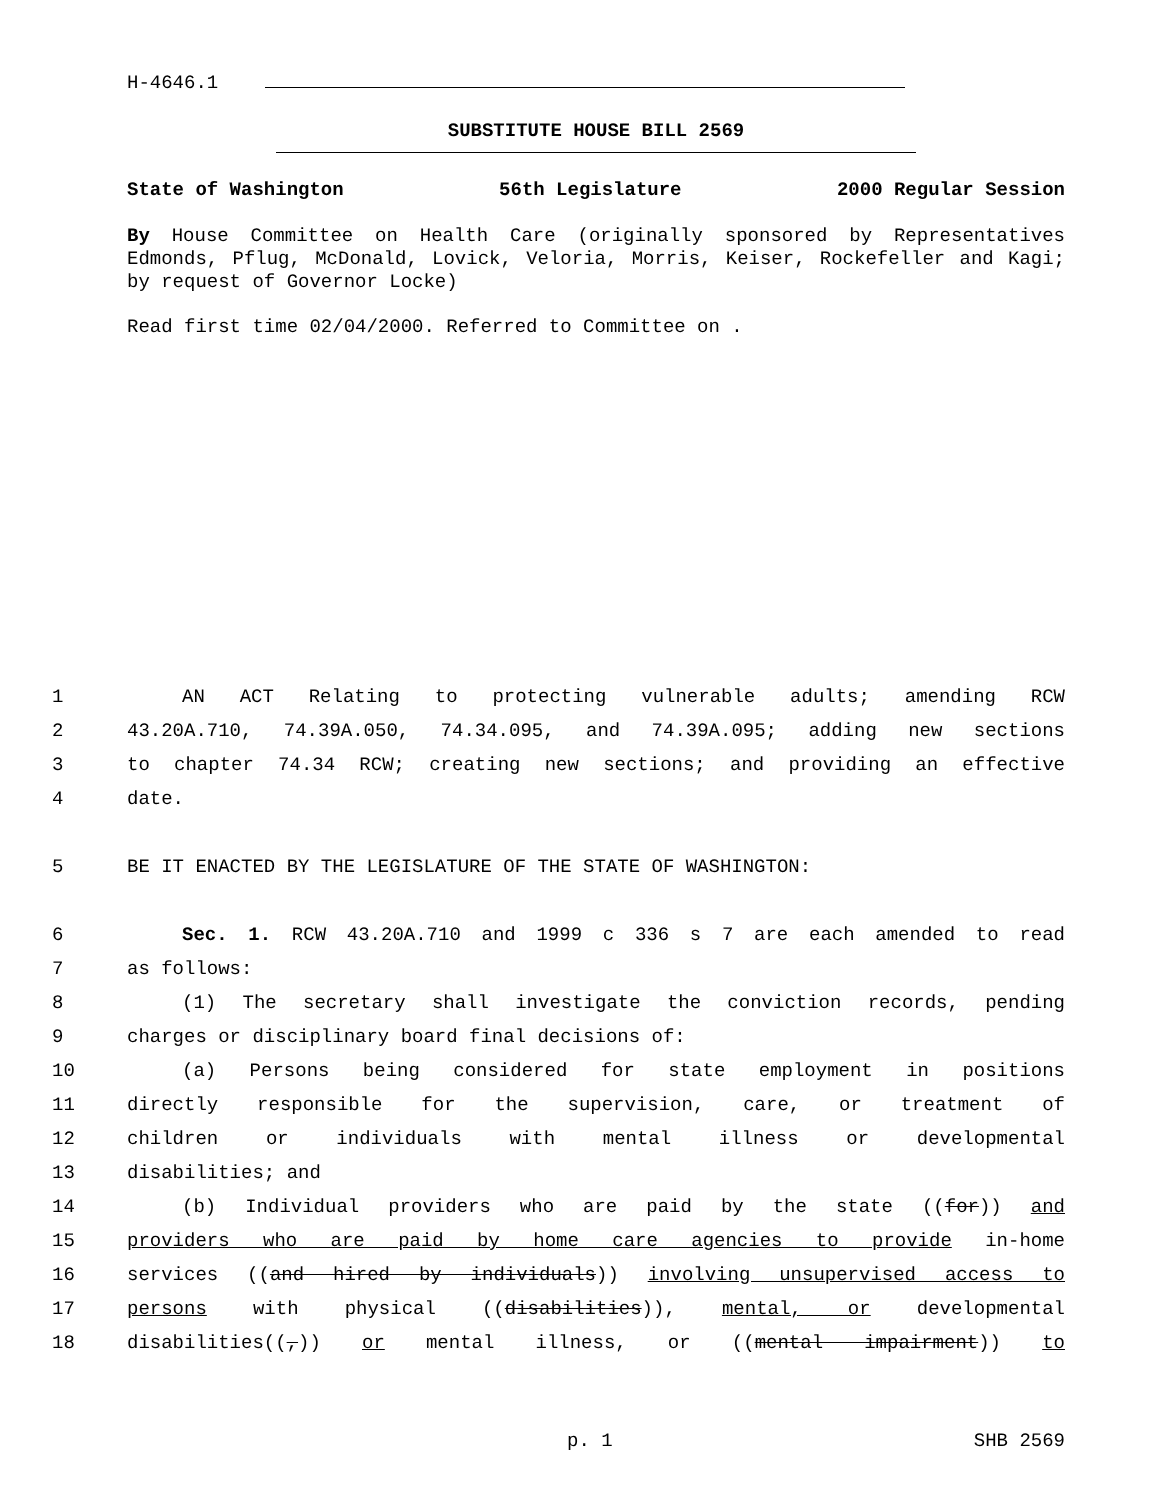H-4646.1
SUBSTITUTE HOUSE BILL 2569
State of Washington 56th Legislature 2000 Regular Session
By House Committee on Health Care (originally sponsored by Representatives Edmonds, Pflug, McDonald, Lovick, Veloria, Morris, Keiser, Rockefeller and Kagi; by request of Governor Locke)
Read first time 02/04/2000. Referred to Committee on .
1 AN ACT Relating to protecting vulnerable adults; amending RCW
2 43.20A.710, 74.39A.050, 74.34.095, and 74.39A.095; adding new sections
3 to chapter 74.34 RCW; creating new sections; and providing an effective
4 date.
5 BE IT ENACTED BY THE LEGISLATURE OF THE STATE OF WASHINGTON:
6 Sec. 1. RCW 43.20A.710 and 1999 c 336 s 7 are each amended to read
7 as follows:
8 (1) The secretary shall investigate the conviction records, pending
9 charges or disciplinary board final decisions of:
10 (a) Persons being considered for state employment in positions
11 directly responsible for the supervision, care, or treatment of
12 children or individuals with mental illness or developmental
13 disabilities; and
14 (b) Individual providers who are paid by the state ((for)) and
15 providers who are paid by home care agencies to provide in-home
16 services ((and hired by individuals)) involving unsupervised access to
17 persons with physical ((disabilities)), mental, or developmental
18 disabilities((,)) or mental illness, or ((mental impairment)) to
p. 1 SHB 2569